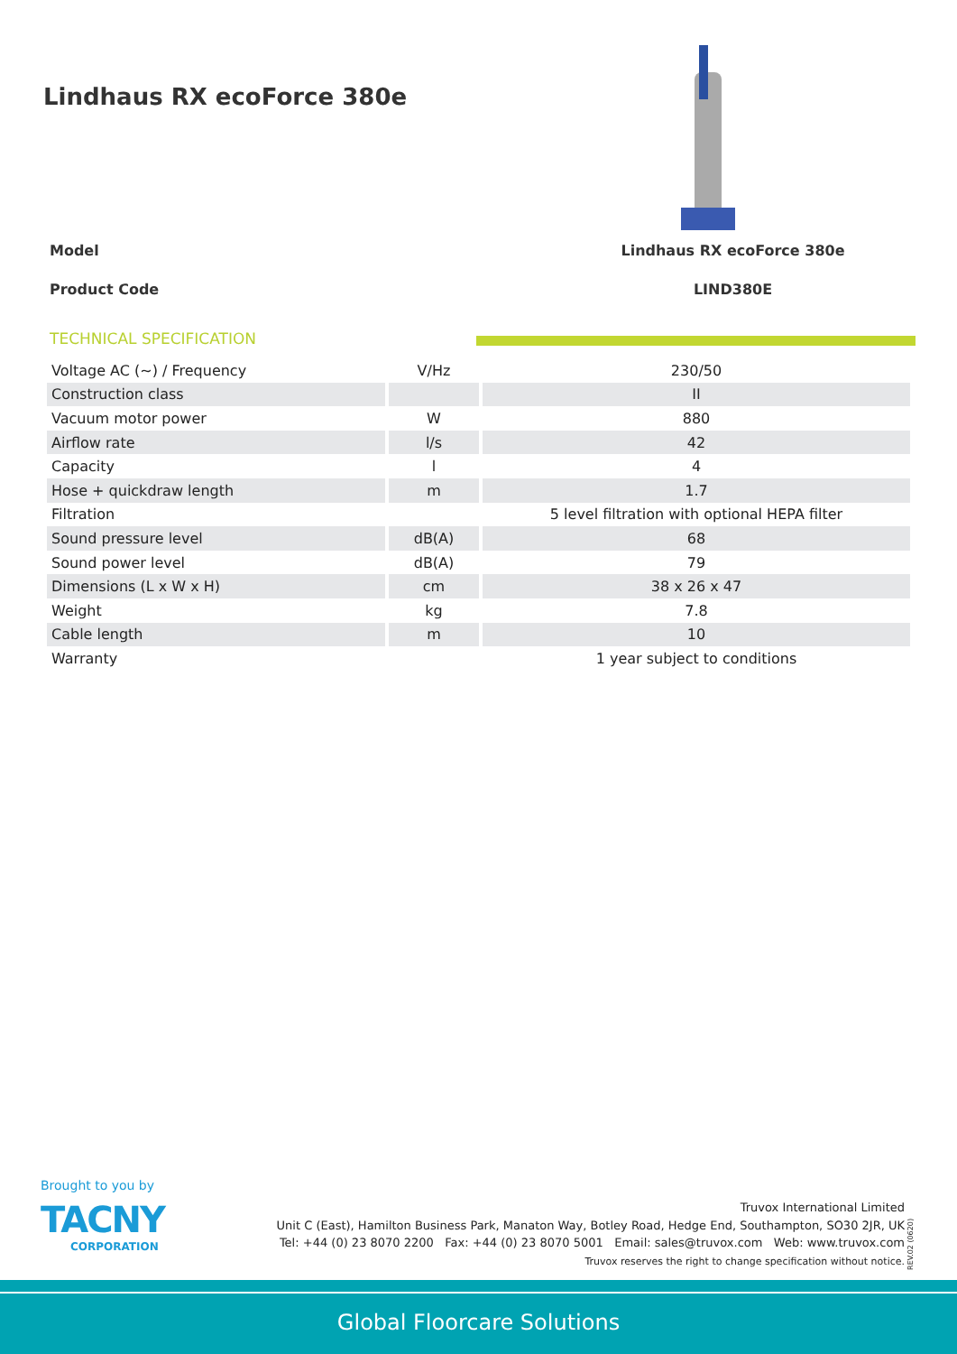Lindhaus RX ecoForce 380e
Model Lindhaus RX ecoForce 380e
Product Code LIND380E
TECHNICAL SPECIFICATION
| Voltage AC (~) / Frequency | V/Hz | 230/50 |
| Construction class | | II |
| Vacuum motor power | W | 880 |
| Airflow rate | l/s | 42 |
| Capacity | l | 4 |
| Hose + quickdraw length | m | 1.7 |
| Filtration | | 5 level filtration with optional HEPA filter |
| Sound pressure level | dB(A) | 68 |
| Sound power level | dB(A) | 79 |
| Dimensions (L x W x H) | cm | 38 x 26 x 47 |
| Weight | kg | 7.8 |
| Cable length | m | 10 |
| Warranty | | 1 year subject to conditions |
Brought to you by
TACNY
CORPORATION
Truvox International Limited
Unit C (East), Hamilton Business Park, Manaton Way, Botley Road, Hedge End, Southampton, SO30 2JR, UK
Tel: +44 (0) 23 8070 2200 Fax: +44 (0) 23 8070 5001 Email: sales@truvox.com Web: www.truvox.com
Truvox reserves the right to change specification without notice.
REV.02 (0620)
Global Floorcare Solutions